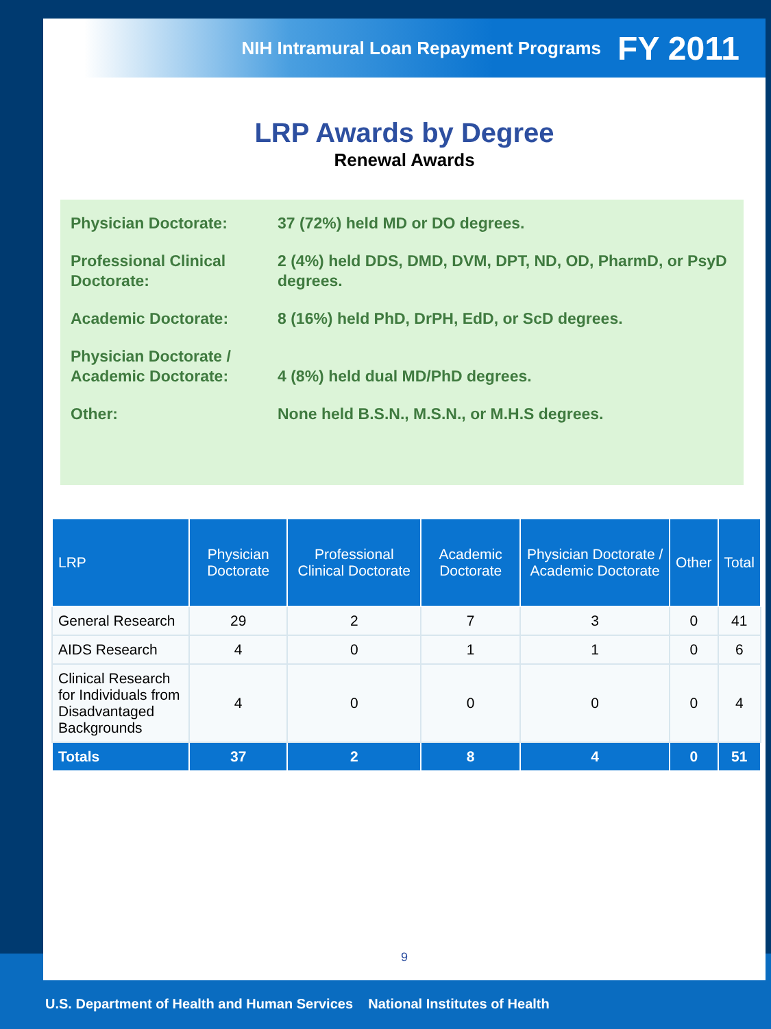NIH Intramural Loan Repayment Programs FY 2011
LRP Awards by Degree
Renewal Awards
Physician Doctorate: 37 (72%) held MD or DO degrees.
Professional Clinical Doctorate:
2 (4%) held DDS, DMD, DVM, DPT, ND, OD, PharmD, or PsyD degrees.
Academic Doctorate: 8 (16%) held PhD, DrPH, EdD, or ScD degrees.
Physician Doctorate / Academic Doctorate:
4 (8%) held dual MD/PhD degrees.
Other: None held B.S.N., M.S.N., or M.H.S degrees.
| LRP | Physician Doctorate | Professional Clinical Doctorate | Academic Doctorate | Physician Doctorate / Academic Doctorate | Other | Total |
| --- | --- | --- | --- | --- | --- | --- |
| General Research | 29 | 2 | 7 | 3 | 0 | 41 |
| AIDS Research | 4 | 0 | 1 | 1 | 0 | 6 |
| Clinical Research for Individuals from Disadvantaged Backgrounds | 4 | 0 | 0 | 0 | 0 | 4 |
| Totals | 37 | 2 | 8 | 4 | 0 | 51 |
9
U.S. Department of Health and Human Services National Institutes of Health